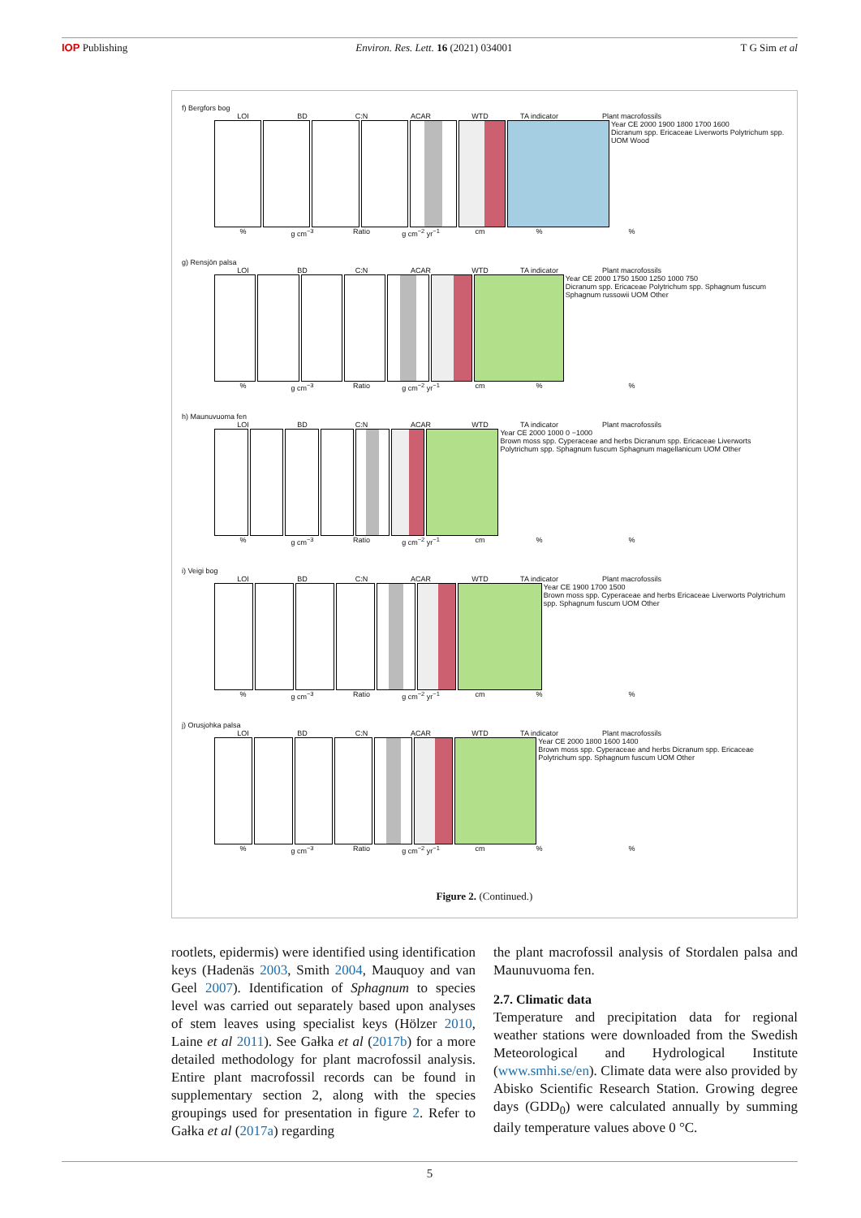IOP Publishing Environ. Res. Lett. 16 (2021) 034001 T G Sim et al
f) Bergfors bog
LOI BD C:N ACAR WTD TA indicator Plant macrofossils
Year CE 2000 1900 1800 1700 1600
Dicranum spp. Ericaceae Liverworts Polytrichum spp. UOM Wood
% g cm<sup>−3</sup> Ratio g cm<sup>−2</sup> yr<sup>−1</sup> cm%%
g) Rensjön palsa
LOI BD C:N ACAR WTD TA indicator Plant macrofossils
Year CE 2000 1750 1500 1250 1000 750
Dicranum spp. Ericaceae Polytrichum spp. Sphagnum fuscum Sphagnum russowii UOM Other
% g cm<sup>−3</sup> Ratio g cm<sup>−2</sup> yr<sup>−1</sup> cm%%
h) Maunuvuoma fen
LOI BD C:N ACAR WTD TA indicator Plant macrofossils
Year CE 2000 1000 0 −1000
Brown moss spp. Cyperaceae and herbs Dicranum spp. Ericaceae Liverworts Polytrichum spp. Sphagnum fuscum Sphagnum magellanicum UOM Other
% g cm<sup>−3</sup> Ratio g cm<sup>−2</sup> yr<sup>−1</sup> cm%%
i) Veigi bog
LOI BD C:N ACAR WTD TA indicator Plant macrofossils
Year CE 1900 1700 1500
Brown moss spp. Cyperaceae and herbs Ericaceae Liverworts Polytrichum spp. Sphagnum fuscum UOM Other
% g cm<sup>−3</sup> Ratio g cm<sup>−2</sup> yr<sup>−1</sup> cm%%
j) Orusjohka palsa
LOI BD C:N ACAR WTD TA indicator Plant macrofossils
Year CE 2000 1800 1600 1400
Brown moss spp. Cyperaceae and herbs Dicranum spp. Ericaceae Polytrichum spp. Sphagnum fuscum UOM Other
% g cm<sup>−3</sup> Ratio g cm<sup>−2</sup> yr<sup>−1</sup> cm%%
Figure 2. (Continued.)
rootlets, epidermis) were identified using identific­ation keys (Hadenäs 2003, Smith 2004, Mauquoy and van Geel 2007). Identification of Sphagnum to species level was carried out separately based upon analyses of stem leaves using specialist keys (Hölzer 2010, Laine et al 2011). See Gałka et al (2017b) for a more detailed methodology for plant macrofossil analysis. Entire plant macrofossil records can be found in supplementary section 2, along with the species groupings used for presentation in figure 2. Refer to Gałka et al (2017a) regarding
the plant macrofossil analysis of Stordalen palsa and Maunuvuoma fen.
2.7. Climatic data
Temperature and precipitation data for regional weather stations were downloaded from the Swedish Meteorological and Hydrological Institute (www.smhi.se/en). Climate data were also provided by Abisko Scientific Research Station. Growing degree days (GDD<sub>0</sub>) were calculated annually by summing daily temperature values above 0 °C.
5